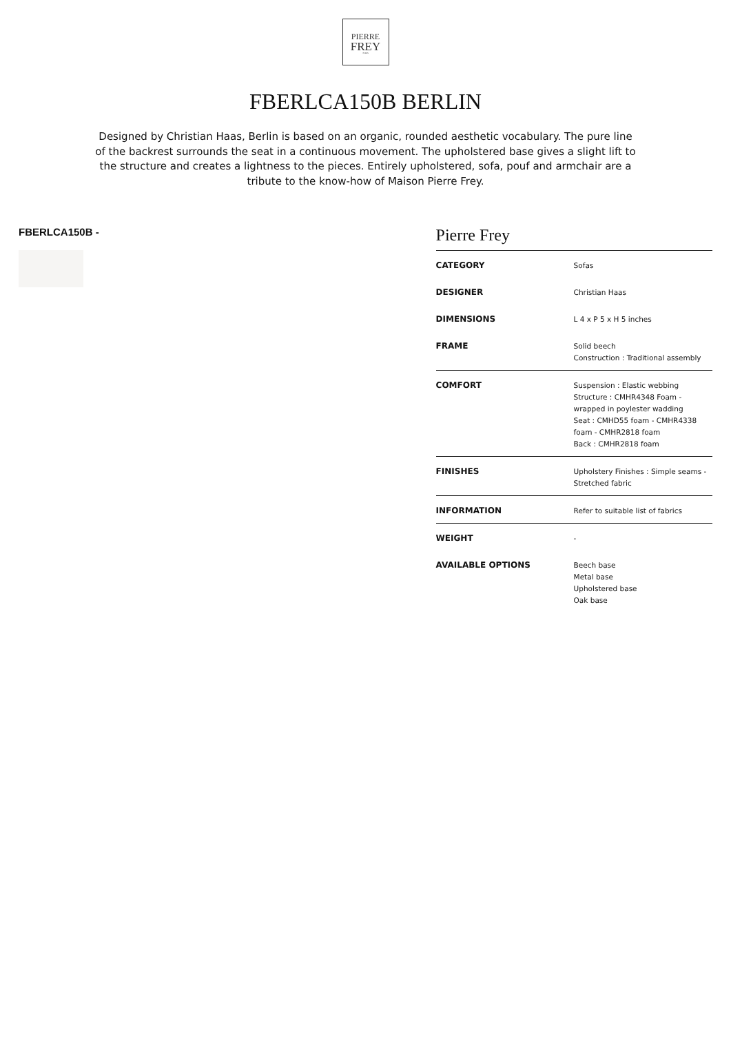PIERRE
FREY
PARIS
FBERLCA150B BERLIN
Designed by Christian Haas, Berlin is based on an organic, rounded aesthetic vocabulary. The pure line of the backrest surrounds the seat in a continuous movement. The upholstered base gives a slight lift to the structure and creates a lightness to the pieces. Entirely upholstered, sofa, pouf and armchair are a tribute to the know-how of Maison Pierre Frey.
FBERLCA150B -
Pierre Frey
| CATEGORY | Sofas |
| DESIGNER | Christian Haas |
| DIMENSIONS | L 4 x P 5 x H 5 inches |
| FRAME | Solid beech Construction : Traditional assembly |
| COMFORT | Suspension : Elastic webbing Structure : CMHR4348 Foam - wrapped in poylester wadding Seat : CMHD55 foam - CMHR4338 foam - CMHR2818 foam Back : CMHR2818 foam |
| FINISHES | Upholstery Finishes : Simple seams - Stretched fabric |
| INFORMATION | Refer to suitable list of fabrics |
| WEIGHT | - |
| AVAILABLE OPTIONS | Beech base Metal base Upholstered base Oak base |